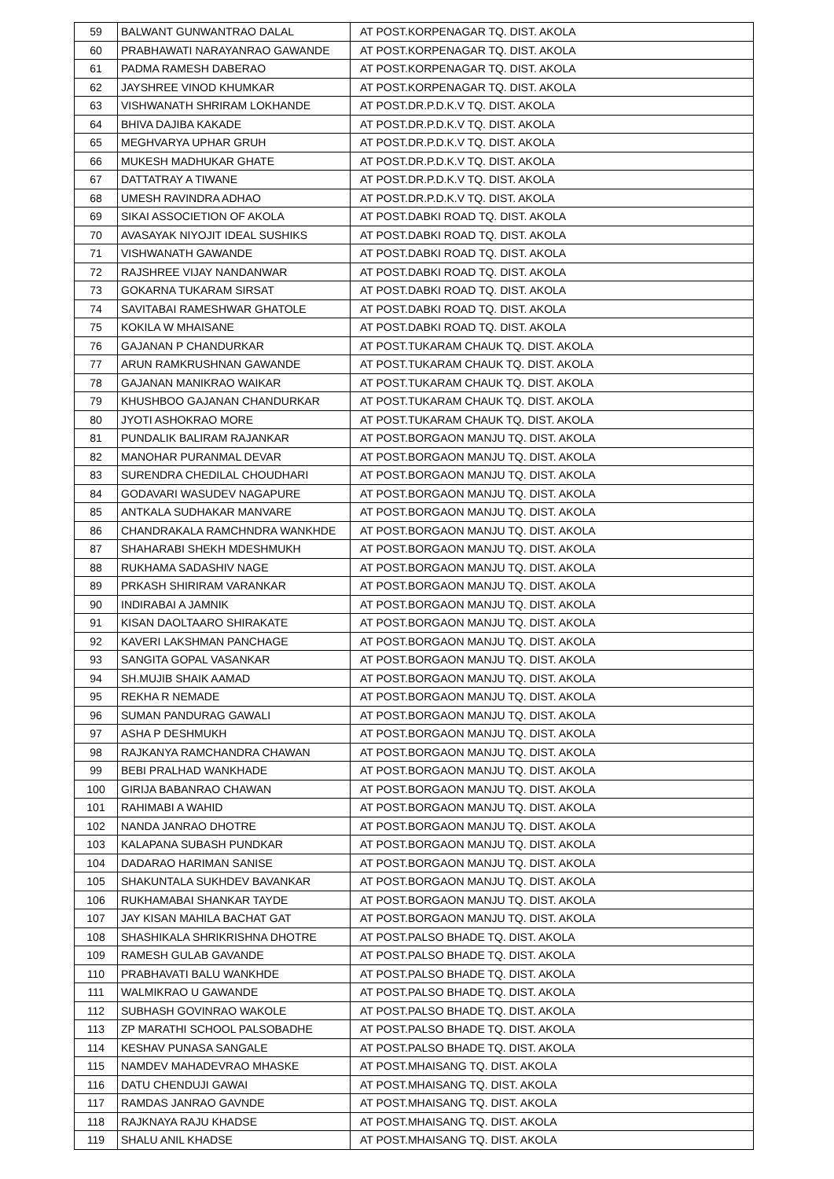| 59 | BALWANT GUNWANTRAO DALAL | AT POST.KORPENAGAR TQ. DIST. AKOLA |
| 60 | PRABHAWATI NARAYANRAO GAWANDE | AT POST.KORPENAGAR TQ. DIST. AKOLA |
| 61 | PADMA RAMESH DABERAO | AT POST.KORPENAGAR TQ. DIST. AKOLA |
| 62 | JAYSHREE VINOD KHUMKAR | AT POST.KORPENAGAR TQ. DIST. AKOLA |
| 63 | VISHWANATH SHRIRAM LOKHANDE | AT POST.DR.P.D.K.V TQ. DIST. AKOLA |
| 64 | BHIVA DAJIBA KAKADE | AT POST.DR.P.D.K.V TQ. DIST. AKOLA |
| 65 | MEGHVARYA UPHAR GRUH | AT POST.DR.P.D.K.V TQ. DIST. AKOLA |
| 66 | MUKESH MADHUKAR GHATE | AT POST.DR.P.D.K.V TQ. DIST. AKOLA |
| 67 | DATTATRAY A TIWANE | AT POST.DR.P.D.K.V TQ. DIST. AKOLA |
| 68 | UMESH RAVINDRA ADHAO | AT POST.DR.P.D.K.V TQ. DIST. AKOLA |
| 69 | SIKAI ASSOCIETION OF AKOLA | AT POST.DABKI ROAD TQ. DIST. AKOLA |
| 70 | AVASAYAK NIYOJIT IDEAL SUSHIKS | AT POST.DABKI ROAD TQ. DIST. AKOLA |
| 71 | VISHWANATH GAWANDE | AT POST.DABKI ROAD TQ. DIST. AKOLA |
| 72 | RAJSHREE VIJAY NANDANWAR | AT POST.DABKI ROAD TQ. DIST. AKOLA |
| 73 | GOKARNA TUKARAM SIRSAT | AT POST.DABKI ROAD TQ. DIST. AKOLA |
| 74 | SAVITABAI RAMESHWAR GHATOLE | AT POST.DABKI ROAD TQ. DIST. AKOLA |
| 75 | KOKILA W MHAISANE | AT POST.DABKI ROAD TQ. DIST. AKOLA |
| 76 | GAJANAN P CHANDURKAR | AT POST.TUKARAM CHAUK TQ. DIST. AKOLA |
| 77 | ARUN RAMKRUSHNAN GAWANDE | AT POST.TUKARAM CHAUK TQ. DIST. AKOLA |
| 78 | GAJANAN MANIKRAO WAIKAR | AT POST.TUKARAM CHAUK TQ. DIST. AKOLA |
| 79 | KHUSHBOO GAJANAN CHANDURKAR | AT POST.TUKARAM CHAUK TQ. DIST. AKOLA |
| 80 | JYOTI ASHOKRAO MORE | AT POST.TUKARAM CHAUK TQ. DIST. AKOLA |
| 81 | PUNDALIK BALIRAM RAJANKAR | AT POST.BORGAON MANJU TQ. DIST. AKOLA |
| 82 | MANOHAR PURANMAL DEVAR | AT POST.BORGAON MANJU TQ. DIST. AKOLA |
| 83 | SURENDRA CHEDILAL CHOUDHARI | AT POST.BORGAON MANJU TQ. DIST. AKOLA |
| 84 | GODAVARI WASUDEV NAGAPURE | AT POST.BORGAON MANJU TQ. DIST. AKOLA |
| 85 | ANTKALA SUDHAKAR MANVARE | AT POST.BORGAON MANJU TQ. DIST. AKOLA |
| 86 | CHANDRAKALA RAMCHNDRA WANKHDE | AT POST.BORGAON MANJU TQ. DIST. AKOLA |
| 87 | SHAHARABI SHEKH MDESHMUKH | AT POST.BORGAON MANJU TQ. DIST. AKOLA |
| 88 | RUKHAMA SADASHIV NAGE | AT POST.BORGAON MANJU TQ. DIST. AKOLA |
| 89 | PRKASH SHIRIRAM VARANKAR | AT POST.BORGAON MANJU TQ. DIST. AKOLA |
| 90 | INDIRABAI A JAMNIK | AT POST.BORGAON MANJU TQ. DIST. AKOLA |
| 91 | KISAN DAOLTAARO SHIRAKATE | AT POST.BORGAON MANJU TQ. DIST. AKOLA |
| 92 | KAVERI LAKSHMAN PANCHAGE | AT POST.BORGAON MANJU TQ. DIST. AKOLA |
| 93 | SANGITA GOPAL VASANKAR | AT POST.BORGAON MANJU TQ. DIST. AKOLA |
| 94 | SH.MUJIB SHAIK AAMAD | AT POST.BORGAON MANJU TQ. DIST. AKOLA |
| 95 | REKHA R NEMADE | AT POST.BORGAON MANJU TQ. DIST. AKOLA |
| 96 | SUMAN PANDURAG GAWALI | AT POST.BORGAON MANJU TQ. DIST. AKOLA |
| 97 | ASHA P DESHMUKH | AT POST.BORGAON MANJU TQ. DIST. AKOLA |
| 98 | RAJKANYA RAMCHANDRA CHAWAN | AT POST.BORGAON MANJU TQ. DIST. AKOLA |
| 99 | BEBI PRALHAD WANKHADE | AT POST.BORGAON MANJU TQ. DIST. AKOLA |
| 100 | GIRIJA BABANRAO CHAWAN | AT POST.BORGAON MANJU TQ. DIST. AKOLA |
| 101 | RAHIMABI A WAHID | AT POST.BORGAON MANJU TQ. DIST. AKOLA |
| 102 | NANDA JANRAO DHOTRE | AT POST.BORGAON MANJU TQ. DIST. AKOLA |
| 103 | KALAPANA SUBASH PUNDKAR | AT POST.BORGAON MANJU TQ. DIST. AKOLA |
| 104 | DADARAO HARIMAN SANISE | AT POST.BORGAON MANJU TQ. DIST. AKOLA |
| 105 | SHAKUNTALA SUKHDEV BAVANKAR | AT POST.BORGAON MANJU TQ. DIST. AKOLA |
| 106 | RUKHAMABAI SHANKAR TAYDE | AT POST.BORGAON MANJU TQ. DIST. AKOLA |
| 107 | JAY KISAN MAHILA BACHAT GAT | AT POST.BORGAON MANJU TQ. DIST. AKOLA |
| 108 | SHASHIKALA SHRIKRISHNA DHOTRE | AT POST.PALSO BHADE TQ. DIST. AKOLA |
| 109 | RAMESH GULAB GAVANDE | AT POST.PALSO BHADE TQ. DIST. AKOLA |
| 110 | PRABHAVATI BALU WANKHDE | AT POST.PALSO BHADE TQ. DIST. AKOLA |
| 111 | WALMIKRAO U GAWANDE | AT POST.PALSO BHADE TQ. DIST. AKOLA |
| 112 | SUBHASH GOVINRAO WAKOLE | AT POST.PALSO BHADE TQ. DIST. AKOLA |
| 113 | ZP MARATHI SCHOOL PALSOBADHE | AT POST.PALSO BHADE TQ. DIST. AKOLA |
| 114 | KESHAV PUNASA SANGALE | AT POST.PALSO BHADE TQ. DIST. AKOLA |
| 115 | NAMDEV MAHADEVRAO MHASKE | AT POST.MHAISANG TQ. DIST. AKOLA |
| 116 | DATU CHENDUJI GAWAI | AT POST.MHAISANG TQ. DIST. AKOLA |
| 117 | RAMDAS JANRAO GAVNDE | AT POST.MHAISANG TQ. DIST. AKOLA |
| 118 | RAJKNAYA RAJU KHADSE | AT POST.MHAISANG TQ. DIST. AKOLA |
| 119 | SHALU ANIL KHADSE | AT POST.MHAISANG TQ. DIST. AKOLA |